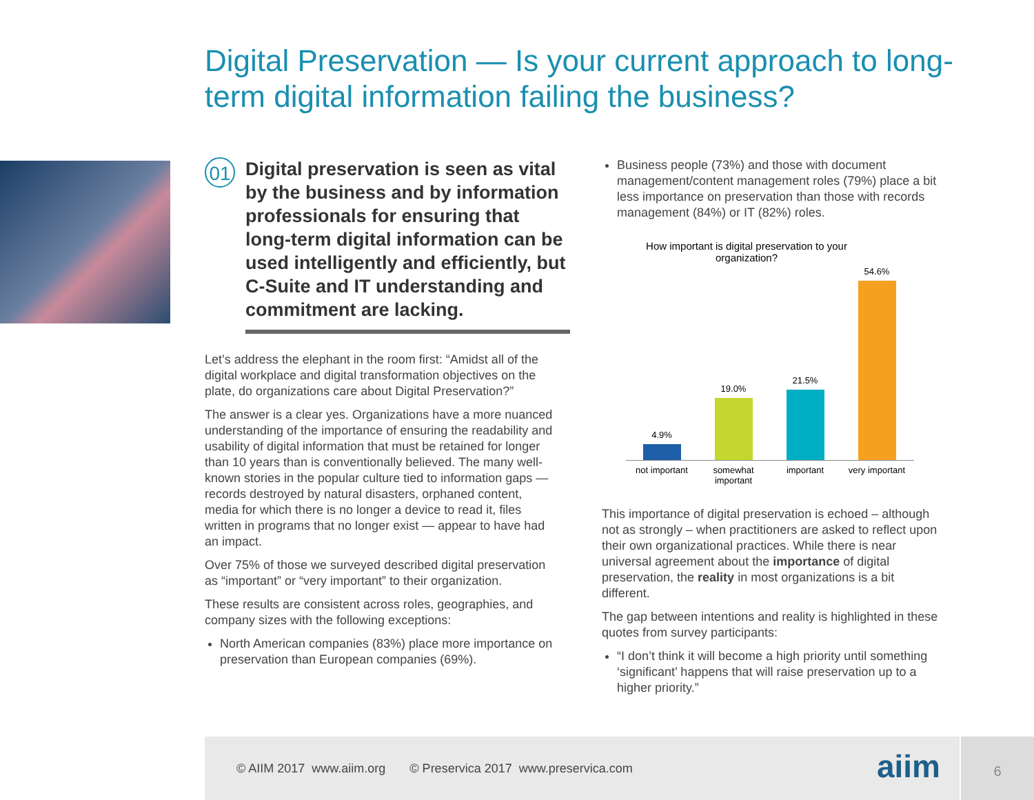Digital Preservation — Is your current approach to long-term digital information failing the business?
01
Digital preservation is seen as vital by the business and by information professionals for ensuring that long-term digital information can be used intelligently and efficiently, but C-Suite and IT understanding and commitment are lacking.
Let’s address the elephant in the room first: “Amidst all of the digital workplace and digital transformation objectives on the plate, do organizations care about Digital Preservation?”
The answer is a clear yes. Organizations have a more nuanced understanding of the importance of ensuring the readability and usability of digital information that must be retained for longer than 10 years than is conventionally believed. The many well-known stories in the popular culture tied to information gaps — records destroyed by natural disasters, orphaned content, media for which there is no longer a device to read it, files written in programs that no longer exist — appear to have had an impact.
Over 75% of those we surveyed described digital preservation as “important” or “very important” to their organization.
These results are consistent across roles, geographies, and company sizes with the following exceptions:
North American companies (83%) place more importance on preservation than European companies (69%).
Business people (73%) and those with document management/content management roles (79%) place a bit less importance on preservation than those with records management (84%) or IT (82%) roles.
How important is digital preservation to your organization?
4.9%
19.0%
21.5%
54.6%
not important somewhat important important very important
This importance of digital preservation is echoed – although not as strongly – when practitioners are asked to reflect upon their own organizational practices. While there is near universal agreement about the importance of digital preservation, the reality in most organizations is a bit different.
The gap between intentions and reality is highlighted in these quotes from survey participants:
“I don’t think it will become a high priority until something ‘significant’ happens that will raise preservation up to a higher priority.”
© AIIM 2017 www.aiim.org © Preservica 2017 www.preservica.com
aiim
6